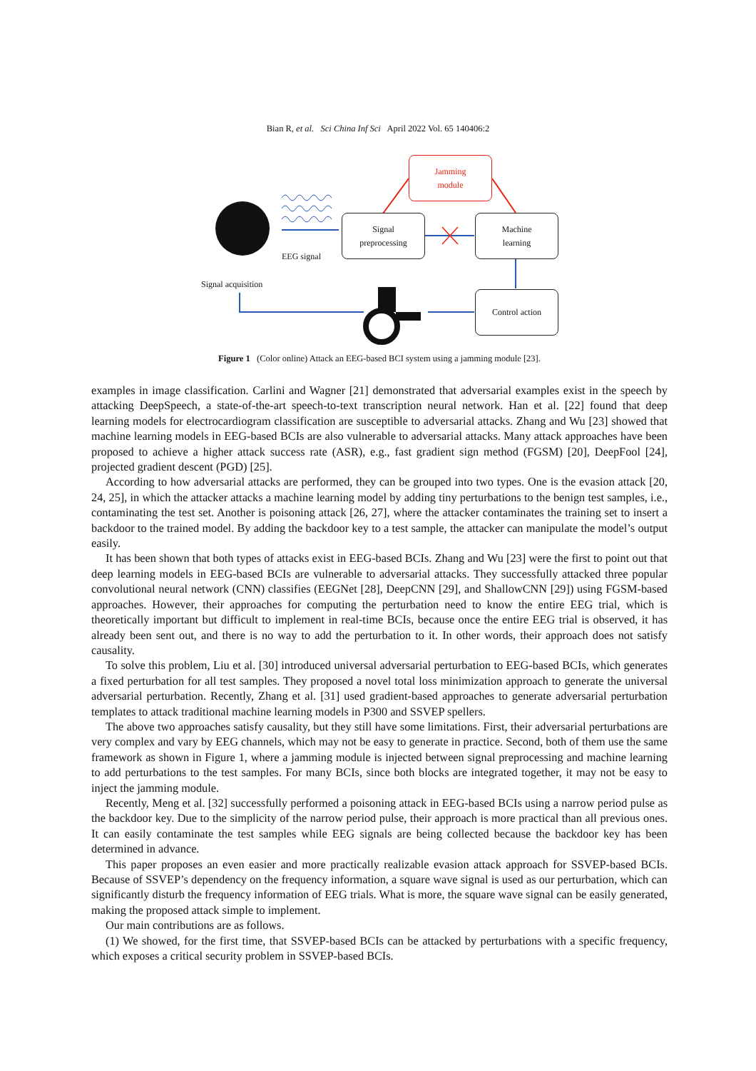Bian R, et al. Sci China Inf Sci April 2022 Vol. 65 140406:2
Jamming
module
Signal
preprocessing
Machine
learning
Control action
EEG signal
Signal acquisition
Figure 1 (Color online) Attack an EEG-based BCI system using a jamming module [23].
examples in image classification. Carlini and Wagner [21] demonstrated that adversarial examples exist in the speech by attacking DeepSpeech, a state-of-the-art speech-to-text transcription neural network. Han et al. [22] found that deep learning models for electrocardiogram classification are susceptible to adversarial attacks. Zhang and Wu [23] showed that machine learning models in EEG-based BCIs are also vulnerable to adversarial attacks. Many attack approaches have been proposed to achieve a higher attack success rate (ASR), e.g., fast gradient sign method (FGSM) [20], DeepFool [24], projected gradient descent (PGD) [25].
According to how adversarial attacks are performed, they can be grouped into two types. One is the evasion attack [20, 24, 25], in which the attacker attacks a machine learning model by adding tiny perturbations to the benign test samples, i.e., contaminating the test set. Another is poisoning attack [26, 27], where the attacker contaminates the training set to insert a backdoor to the trained model. By adding the backdoor key to a test sample, the attacker can manipulate the model’s output easily.
It has been shown that both types of attacks exist in EEG-based BCIs. Zhang and Wu [23] were the first to point out that deep learning models in EEG-based BCIs are vulnerable to adversarial attacks. They successfully attacked three popular convolutional neural network (CNN) classifies (EEGNet [28], DeepCNN [29], and ShallowCNN [29]) using FGSM-based approaches. However, their approaches for computing the perturbation need to know the entire EEG trial, which is theoretically important but difficult to implement in real-time BCIs, because once the entire EEG trial is observed, it has already been sent out, and there is no way to add the perturbation to it. In other words, their approach does not satisfy causality.
To solve this problem, Liu et al. [30] introduced universal adversarial perturbation to EEG-based BCIs, which generates a fixed perturbation for all test samples. They proposed a novel total loss minimization approach to generate the universal adversarial perturbation. Recently, Zhang et al. [31] used gradient-based approaches to generate adversarial perturbation templates to attack traditional machine learning models in P300 and SSVEP spellers.
The above two approaches satisfy causality, but they still have some limitations. First, their adversarial perturbations are very complex and vary by EEG channels, which may not be easy to generate in practice. Second, both of them use the same framework as shown in Figure 1, where a jamming module is injected between signal preprocessing and machine learning to add perturbations to the test samples. For many BCIs, since both blocks are integrated together, it may not be easy to inject the jamming module.
Recently, Meng et al. [32] successfully performed a poisoning attack in EEG-based BCIs using a narrow period pulse as the backdoor key. Due to the simplicity of the narrow period pulse, their approach is more practical than all previous ones. It can easily contaminate the test samples while EEG signals are being collected because the backdoor key has been determined in advance.
This paper proposes an even easier and more practically realizable evasion attack approach for SSVEP-based BCIs. Because of SSVEP’s dependency on the frequency information, a square wave signal is used as our perturbation, which can significantly disturb the frequency information of EEG trials. What is more, the square wave signal can be easily generated, making the proposed attack simple to implement.
Our main contributions are as follows.
(1) We showed, for the first time, that SSVEP-based BCIs can be attacked by perturbations with a specific frequency, which exposes a critical security problem in SSVEP-based BCIs.